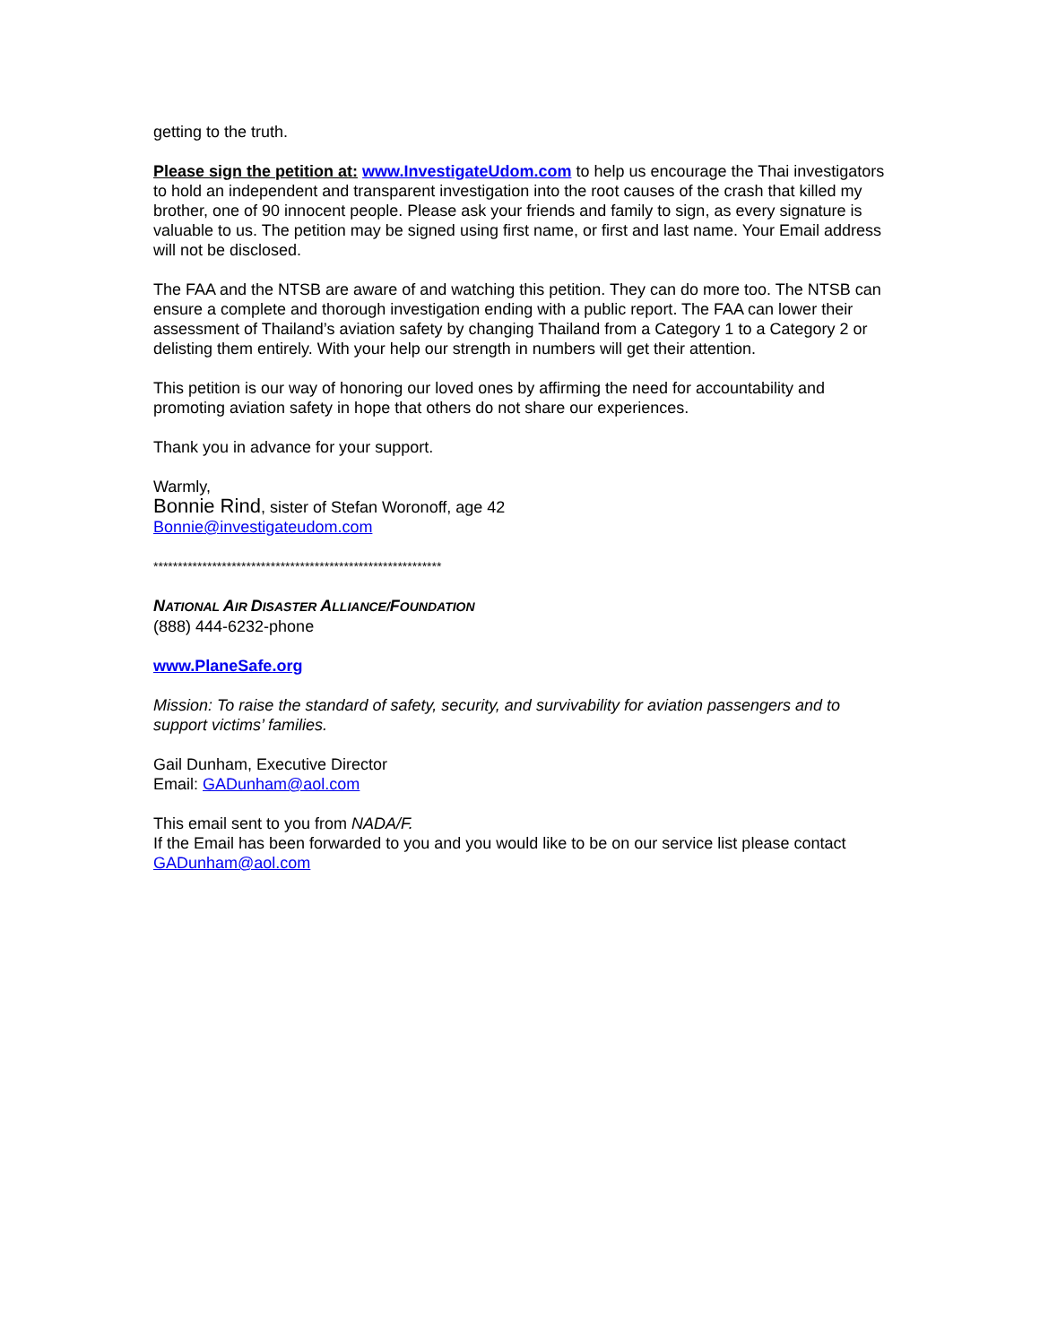getting to the truth.
Please sign the petition at: www.InvestigateUdom.com to help us encourage the Thai investigators to hold an independent and transparent investigation into the root causes of the crash that killed my brother, one of 90 innocent people. Please ask your friends and family to sign, as every signature is valuable to us. The petition may be signed using first name, or first and last name. Your Email address will not be disclosed.
The FAA and the NTSB are aware of and watching this petition. They can do more too. The NTSB can ensure a complete and thorough investigation ending with a public report. The FAA can lower their assessment of Thailand’s aviation safety by changing Thailand from a Category 1 to a Category 2 or delisting them entirely. With your help our strength in numbers will get their attention.
This petition is our way of honoring our loved ones by affirming the need for accountability and promoting aviation safety in hope that others do not share our experiences.
Thank you in advance for your support.
Warmly,
Bonnie Rind, sister of Stefan Woronoff, age 42
Bonnie@investigateudom.com
***********************************************************
NATIONAL AIR DISASTER ALLIANCE/FOUNDATION
(888) 444-6232-phone
www.PlaneSafe.org
Mission: To raise the standard of safety, security, and survivability for aviation passengers and to support victims’ families.
Gail Dunham, Executive Director
Email: GADunham@aol.com
This email sent to you from NADA/F.
If the Email has been forwarded to you and you would like to be on our service list please contact GADunham@aol.com